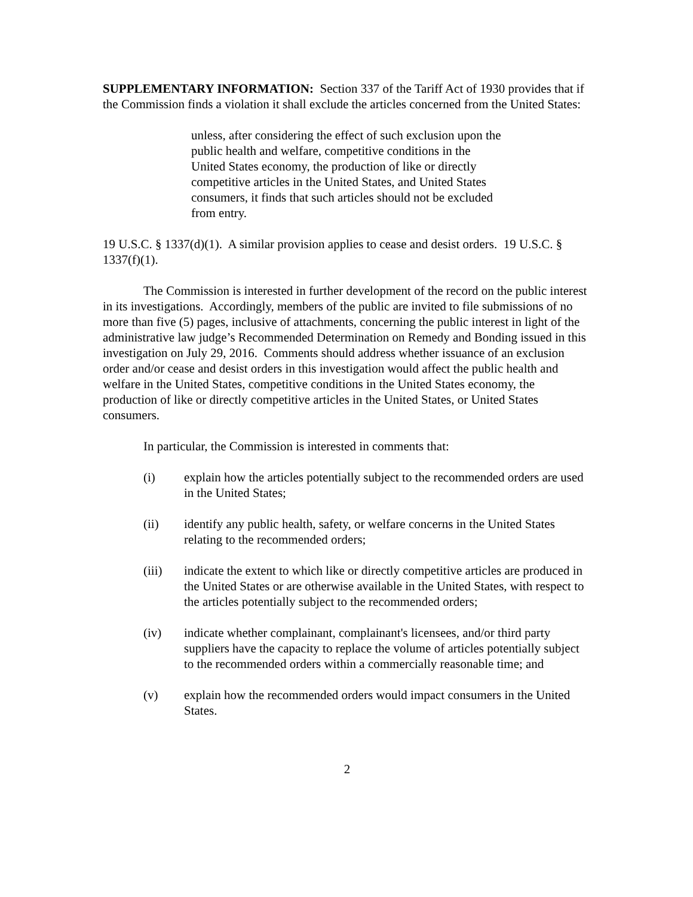SUPPLEMENTARY INFORMATION: Section 337 of the Tariff Act of 1930 provides that if the Commission finds a violation it shall exclude the articles concerned from the United States:
unless, after considering the effect of such exclusion upon the public health and welfare, competitive conditions in the United States economy, the production of like or directly competitive articles in the United States, and United States consumers, it finds that such articles should not be excluded from entry.
19 U.S.C. § 1337(d)(1). A similar provision applies to cease and desist orders. 19 U.S.C. § 1337(f)(1).
The Commission is interested in further development of the record on the public interest in its investigations. Accordingly, members of the public are invited to file submissions of no more than five (5) pages, inclusive of attachments, concerning the public interest in light of the administrative law judge’s Recommended Determination on Remedy and Bonding issued in this investigation on July 29, 2016. Comments should address whether issuance of an exclusion order and/or cease and desist orders in this investigation would affect the public health and welfare in the United States, competitive conditions in the United States economy, the production of like or directly competitive articles in the United States, or United States consumers.
In particular, the Commission is interested in comments that:
(i) explain how the articles potentially subject to the recommended orders are used in the United States;
(ii) identify any public health, safety, or welfare concerns in the United States relating to the recommended orders;
(iii) indicate the extent to which like or directly competitive articles are produced in the United States or are otherwise available in the United States, with respect to the articles potentially subject to the recommended orders;
(iv) indicate whether complainant, complainant's licensees, and/or third party suppliers have the capacity to replace the volume of articles potentially subject to the recommended orders within a commercially reasonable time; and
(v) explain how the recommended orders would impact consumers in the United States.
2